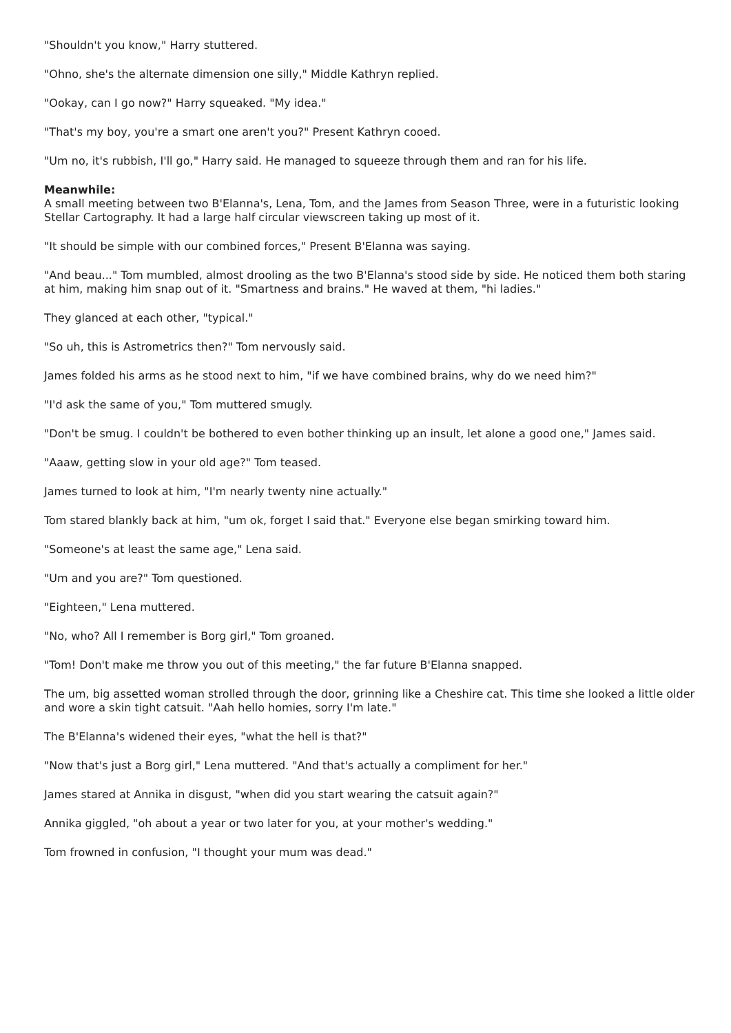"Shouldn't you know," Harry stuttered.
"Ohno, she's the alternate dimension one silly," Middle Kathryn replied.
"Ookay, can I go now?" Harry squeaked. "My idea."
"That's my boy, you're a smart one aren't you?" Present Kathryn cooed.
"Um no, it's rubbish, I'll go," Harry said. He managed to squeeze through them and ran for his life.
Meanwhile:
A small meeting between two B'Elanna's, Lena, Tom, and the James from Season Three, were in a futuristic looking Stellar Cartography. It had a large half circular viewscreen taking up most of it.
"It should be simple with our combined forces," Present B'Elanna was saying.
"And beau..." Tom mumbled, almost drooling as the two B'Elanna's stood side by side. He noticed them both staring at him, making him snap out of it. "Smartness and brains." He waved at them, "hi ladies."
They glanced at each other, "typical."
"So uh, this is Astrometrics then?" Tom nervously said.
James folded his arms as he stood next to him, "if we have combined brains, why do we need him?"
"I'd ask the same of you," Tom muttered smugly.
"Don't be smug. I couldn't be bothered to even bother thinking up an insult, let alone a good one," James said.
"Aaaw, getting slow in your old age?" Tom teased.
James turned to look at him, "I'm nearly twenty nine actually."
Tom stared blankly back at him, "um ok, forget I said that." Everyone else began smirking toward him.
"Someone's at least the same age," Lena said.
"Um and you are?" Tom questioned.
"Eighteen," Lena muttered.
"No, who? All I remember is Borg girl," Tom groaned.
"Tom! Don't make me throw you out of this meeting," the far future B'Elanna snapped.
The um, big assetted woman strolled through the door, grinning like a Cheshire cat. This time she looked a little older and wore a skin tight catsuit. "Aah hello homies, sorry I'm late."
The B'Elanna's widened their eyes, "what the hell is that?"
"Now that's just a Borg girl," Lena muttered. "And that's actually a compliment for her."
James stared at Annika in disgust, "when did you start wearing the catsuit again?"
Annika giggled, "oh about a year or two later for you, at your mother's wedding."
Tom frowned in confusion, "I thought your mum was dead."